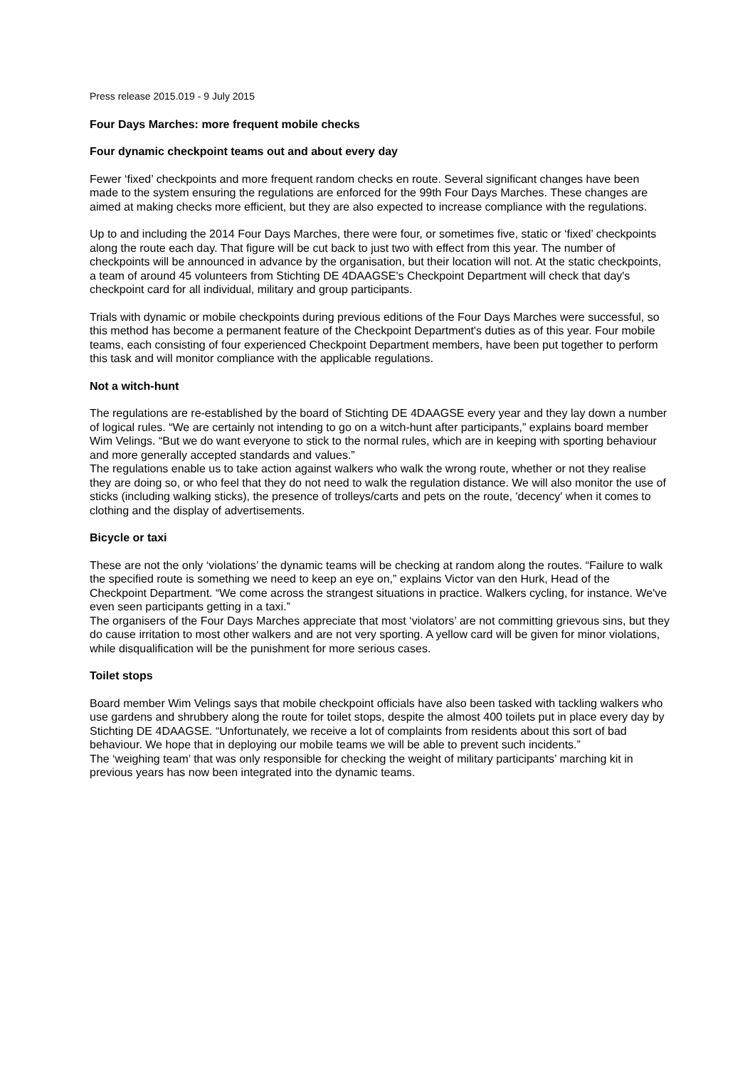Press release 2015.019 - 9 July 2015
Four Days Marches: more frequent mobile checks
Four dynamic checkpoint teams out and about every day
Fewer ‘fixed’ checkpoints and more frequent random checks en route. Several significant changes have been made to the system ensuring the regulations are enforced for the 99th Four Days Marches. These changes are aimed at making checks more efficient, but they are also expected to increase compliance with the regulations.
Up to and including the 2014 Four Days Marches, there were four, or sometimes five, static or ‘fixed’ checkpoints along the route each day. That figure will be cut back to just two with effect from this year. The number of checkpoints will be announced in advance by the organisation, but their location will not. At the static checkpoints, a team of around 45 volunteers from Stichting DE 4DAAGSE's Checkpoint Department will check that day's checkpoint card for all individual, military and group participants.
Trials with dynamic or mobile checkpoints during previous editions of the Four Days Marches were successful, so this method has become a permanent feature of the Checkpoint Department's duties as of this year. Four mobile teams, each consisting of four experienced Checkpoint Department members, have been put together to perform this task and will monitor compliance with the applicable regulations.
Not a witch-hunt
The regulations are re-established by the board of Stichting DE 4DAAGSE every year and they lay down a number of logical rules. “We are certainly not intending to go on a witch-hunt after participants,” explains board member Wim Velings. “But we do want everyone to stick to the normal rules, which are in keeping with sporting behaviour and more generally accepted standards and values.”
The regulations enable us to take action against walkers who walk the wrong route, whether or not they realise they are doing so, or who feel that they do not need to walk the regulation distance. We will also monitor the use of sticks (including walking sticks), the presence of trolleys/carts and pets on the route, 'decency' when it comes to clothing and the display of advertisements.
Bicycle or taxi
These are not the only ‘violations’ the dynamic teams will be checking at random along the routes. “Failure to walk the specified route is something we need to keep an eye on,” explains Victor van den Hurk, Head of the Checkpoint Department. “We come across the strangest situations in practice. Walkers cycling, for instance. We've even seen participants getting in a taxi.”
The organisers of the Four Days Marches appreciate that most ‘violators’ are not committing grievous sins, but they do cause irritation to most other walkers and are not very sporting. A yellow card will be given for minor violations, while disqualification will be the punishment for more serious cases.
Toilet stops
Board member Wim Velings says that mobile checkpoint officials have also been tasked with tackling walkers who use gardens and shrubbery along the route for toilet stops, despite the almost 400 toilets put in place every day by Stichting DE 4DAAGSE. “Unfortunately, we receive a lot of complaints from residents about this sort of bad behaviour. We hope that in deploying our mobile teams we will be able to prevent such incidents.”
The ‘weighing team’ that was only responsible for checking the weight of military participants’ marching kit in previous years has now been integrated into the dynamic teams.